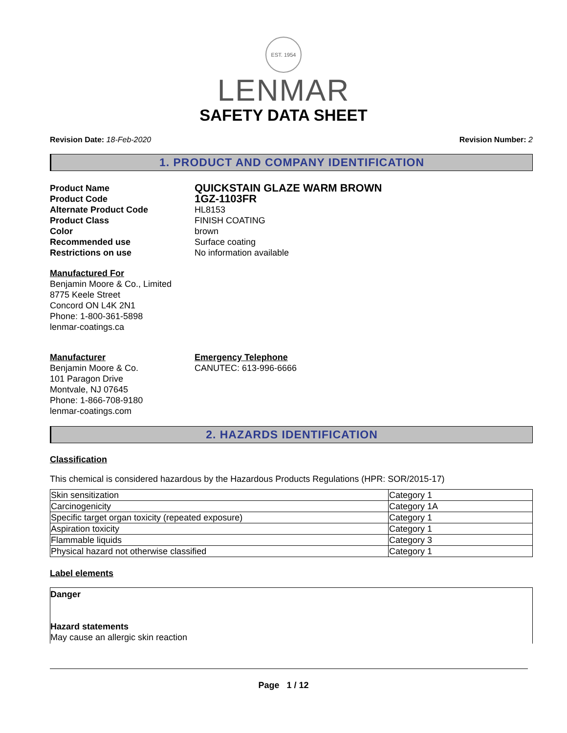EST. 1954
LENMAR
SAFETY DATA SHEET
Revision Date: 18-Feb-2020 Revision Number: 2
1. PRODUCT AND COMPANY IDENTIFICATION
Product Name QUICKSTAIN GLAZE WARM BROWN Product Code 1GZ-1103FR Alternate Product Code HL8153 Product Class FINISH COATING Color brown Recommended use Surface coating Restrictions on use No information available
Manufactured For
Benjamin Moore & Co., Limited
8775 Keele Street
Concord ON L4K 2N1
Phone: 1-800-361-5898
lenmar-coatings.ca
Manufacturer
Benjamin Moore & Co.
101 Paragon Drive
Montvale, NJ 07645
Phone: 1-866-708-9180
lenmar-coatings.com
Emergency Telephone
CANUTEC: 613-996-6666
2. HAZARDS IDENTIFICATION
Classification
This chemical is considered hazardous by the Hazardous Products Regulations (HPR: SOR/2015-17)
| Skin sensitization | Category 1 |
| Carcinogenicity | Category 1A |
| Specific target organ toxicity (repeated exposure) | Category 1 |
| Aspiration toxicity | Category 1 |
| Flammable liquids | Category 3 |
| Physical hazard not otherwise classified | Category 1 |
Label elements
Danger
Hazard statements
May cause an allergic skin reaction
Page 1 / 12